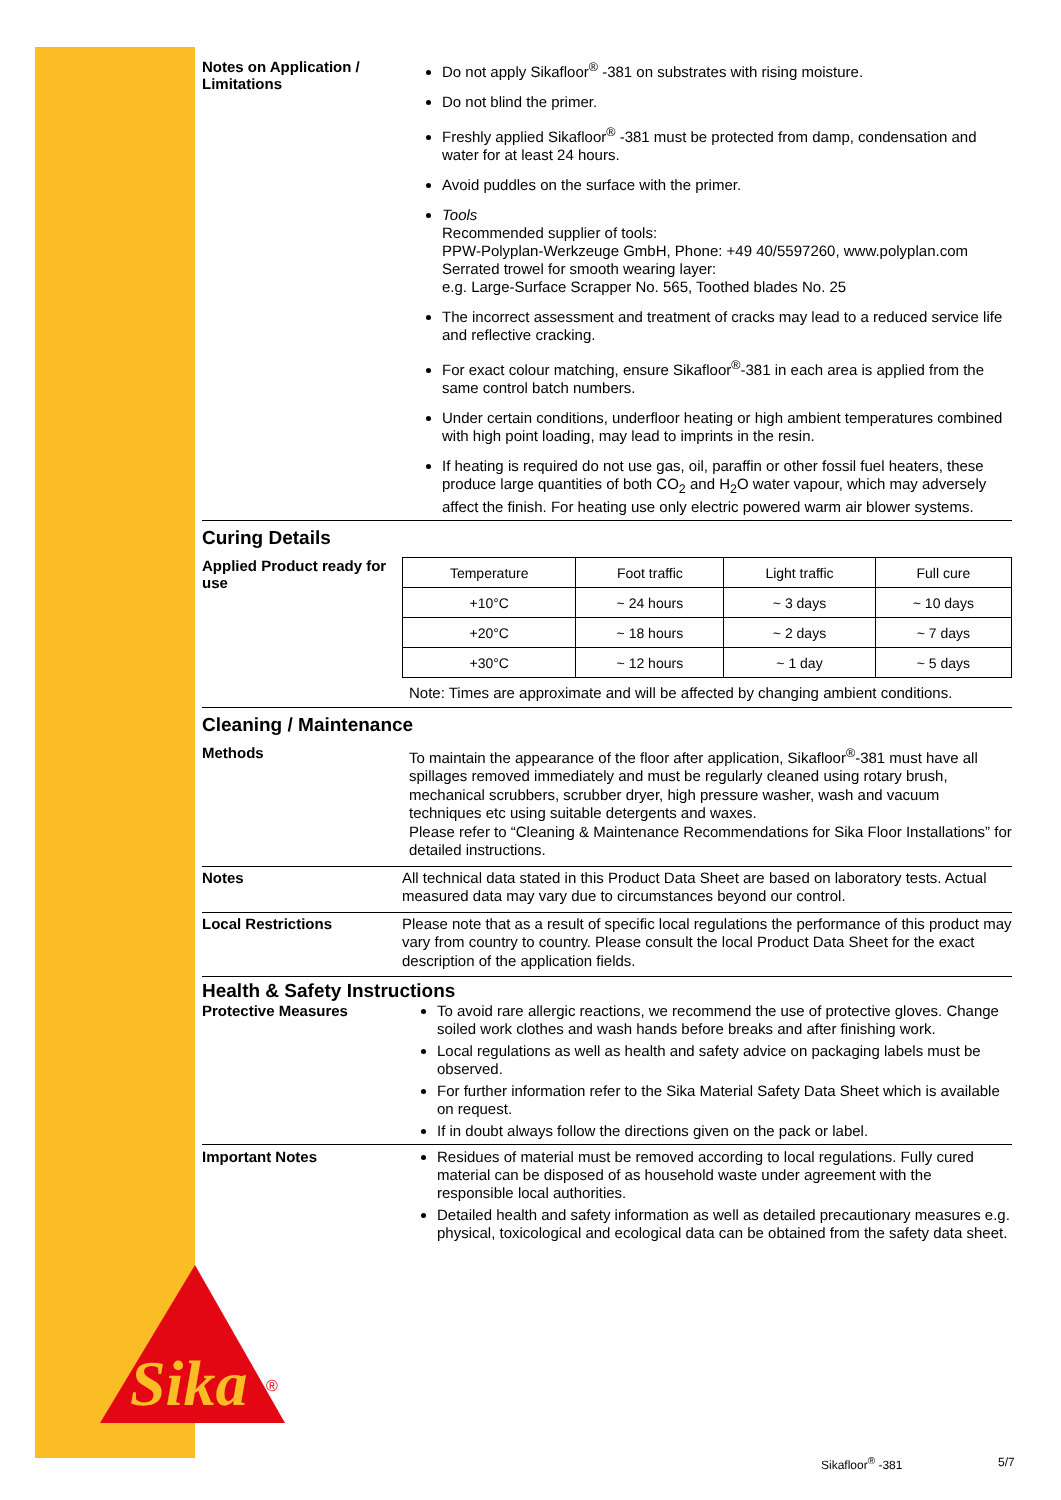Sika
®
Notes on Application / Limitations
Do not apply Sikafloor<sup>®</sup> -381 on substrates with rising moisture.
Do not blind the primer.
Freshly applied Sikafloor<sup>®</sup> -381 must be protected from damp, condensation and water for at least 24 hours.
Avoid puddles on the surface with the primer.
Tools
Recommended supplier of tools:
PPW-Polyplan-Werkzeuge GmbH, Phone: +49 40/5597260, www.polyplan.com
Serrated trowel for smooth wearing layer:
e.g. Large-Surface Scrapper No. 565, Toothed blades No. 25
The incorrect assessment and treatment of cracks may lead to a reduced service life and reflective cracking.
For exact colour matching, ensure Sikafloor<sup>®</sup>-381 in each area is applied from the same control batch numbers.
Under certain conditions, underfloor heating or high ambient temperatures combined with high point loading, may lead to imprints in the resin.
If heating is required do not use gas, oil, paraffin or other fossil fuel heaters, these produce large quantities of both CO<sub>2</sub> and H<sub>2</sub>O water vapour, which may adversely affect the finish. For heating use only electric powered warm air blower systems.
Curing Details
Applied Product ready for use
| Temperature | Foot traffic | Light traffic | Full cure |
| +10°C | ~ 24 hours | ~ 3 days | ~ 10 days |
| +20°C | ~ 18 hours | ~ 2 days | ~ 7 days |
| +30°C | ~ 12 hours | ~ 1 day | ~ 5 days |
Note: Times are approximate and will be affected by changing ambient conditions.
Cleaning / Maintenance
Methods
To maintain the appearance of the floor after application, Sikafloor<sup>®</sup>-381 must have all spillages removed immediately and must be regularly cleaned using rotary brush, mechanical scrubbers, scrubber dryer, high pressure washer, wash and vacuum techniques etc using suitable detergents and waxes.
Please refer to “Cleaning & Maintenance Recommendations for Sika Floor Installations” for detailed instructions.
Notes
All technical data stated in this Product Data Sheet are based on laboratory tests. Actual measured data may vary due to circumstances beyond our control.
Local Restrictions
Please note that as a result of specific local regulations the performance of this product may vary from country to country. Please consult the local Product Data Sheet for the exact description of the application fields.
Health & Safety Instructions
Protective Measures
To avoid rare allergic reactions, we recommend the use of protective gloves. Change soiled work clothes and wash hands before breaks and after finishing work.
Local regulations as well as health and safety advice on packaging labels must be observed.
For further information refer to the Sika Material Safety Data Sheet which is available on request.
If in doubt always follow the directions given on the pack or label.
Important Notes
Residues of material must be removed according to local regulations. Fully cured material can be disposed of as household waste under agreement with the responsible local authorities.
Detailed health and safety information as well as detailed precautionary measures e.g. physical, toxicological and ecological data can be obtained from the safety data sheet.
Sikafloor<sup>®</sup> -381 5/7